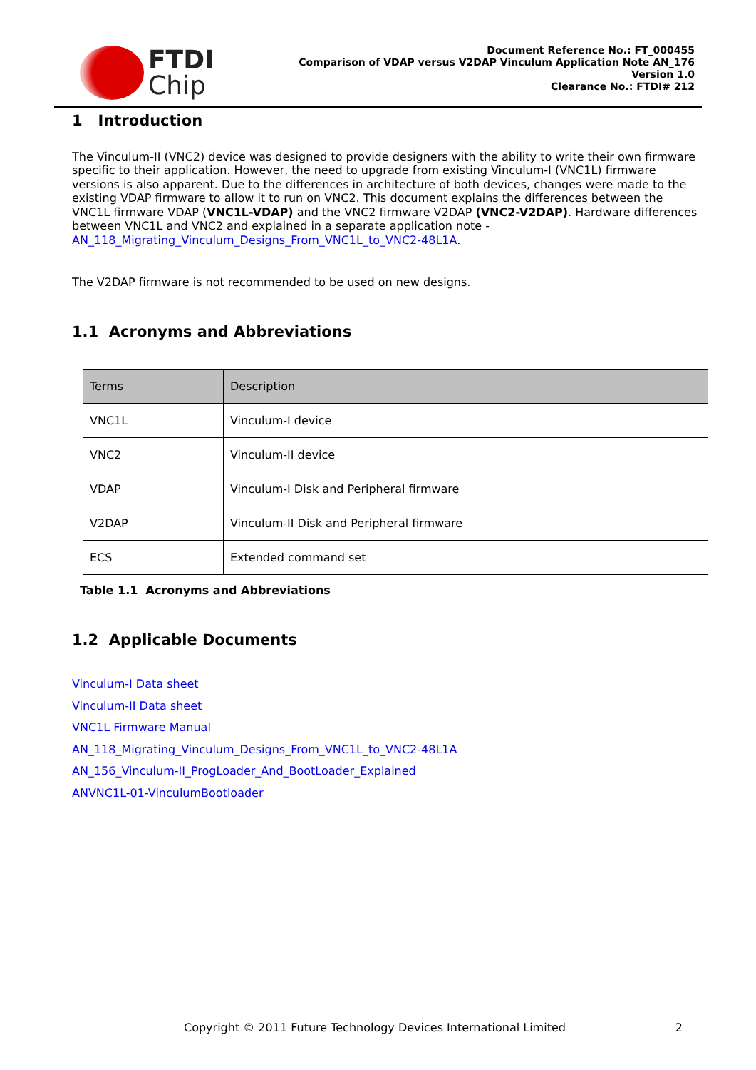FTDI
Chip
Document Reference No.: FT_000455
Comparison of VDAP versus V2DAP Vinculum Application Note AN_176
Version 1.0
Clearance No.: FTDI# 212
1 Introduction
The Vinculum-II (VNC2) device was designed to provide designers with the ability to write their own firmware specific to their application. However, the need to upgrade from existing Vinculum-I (VNC1L) firmware versions is also apparent. Due to the differences in architecture of both devices, changes were made to the existing VDAP firmware to allow it to run on VNC2. This document explains the differences between the VNC1L firmware VDAP (VNC1L-VDAP) and the VNC2 firmware V2DAP (VNC2-V2DAP). Hardware differences between VNC1L and VNC2 and explained in a separate application note - AN_118_Migrating_Vinculum_Designs_From_VNC1L_to_VNC2-48L1A.
The V2DAP firmware is not recommended to be used on new designs.
1.1 Acronyms and Abbreviations
| Terms | Description |
| VNC1L | Vinculum-I device |
| VNC2 | Vinculum-II device |
| VDAP | Vinculum-I Disk and Peripheral firmware |
| V2DAP | Vinculum-II Disk and Peripheral firmware |
| ECS | Extended command set |
Table 1.1 Acronyms and Abbreviations
1.2 Applicable Documents
Vinculum-I Data sheet
Vinculum-II Data sheet
VNC1L Firmware Manual
AN_118_Migrating_Vinculum_Designs_From_VNC1L_to_VNC2-48L1A
AN_156_Vinculum-II_ProgLoader_And_BootLoader_Explained
ANVNC1L-01-VinculumBootloader
Copyright © 2011 Future Technology Devices International Limited 2